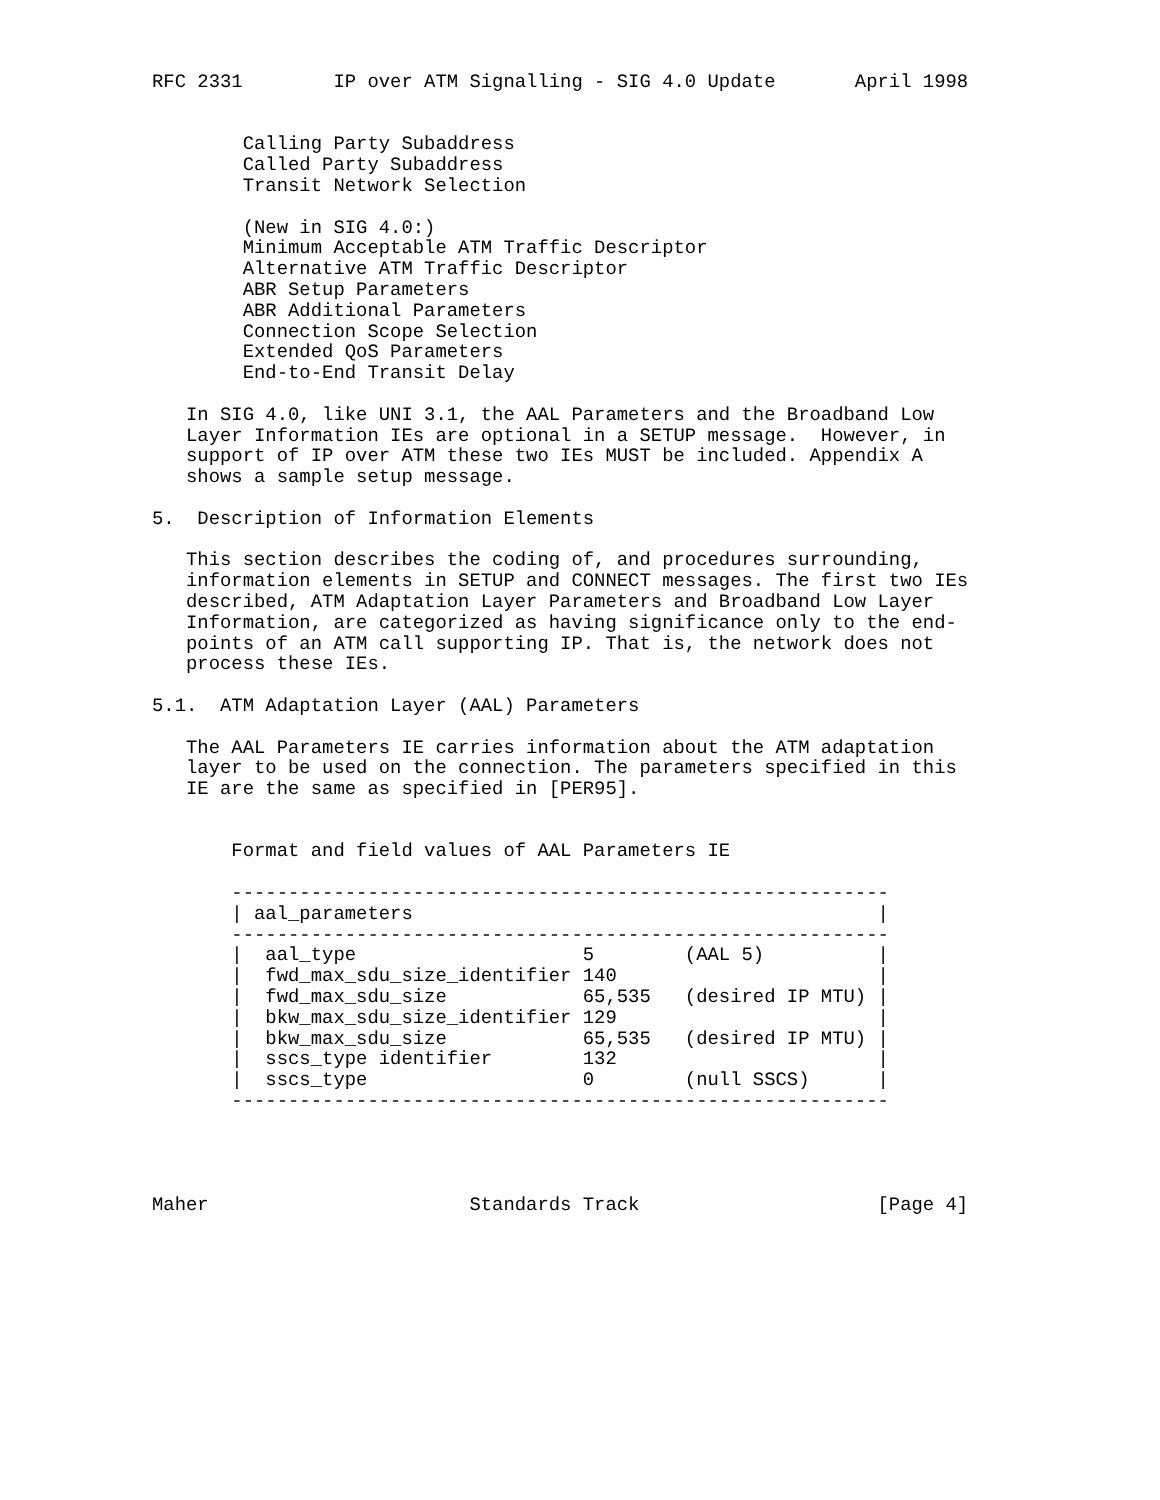RFC 2331        IP over ATM Signalling - SIG 4.0 Update       April 1998


        Calling Party Subaddress
        Called Party Subaddress
        Transit Network Selection

        (New in SIG 4.0:)
        Minimum Acceptable ATM Traffic Descriptor
        Alternative ATM Traffic Descriptor
        ABR Setup Parameters
        ABR Additional Parameters
        Connection Scope Selection
        Extended QoS Parameters
        End-to-End Transit Delay

   In SIG 4.0, like UNI 3.1, the AAL Parameters and the Broadband Low
   Layer Information IEs are optional in a SETUP message.  However, in
   support of IP over ATM these two IEs MUST be included. Appendix A
   shows a sample setup message.

5.  Description of Information Elements

   This section describes the coding of, and procedures surrounding,
   information elements in SETUP and CONNECT messages. The first two IEs
   described, ATM Adaptation Layer Parameters and Broadband Low Layer
   Information, are categorized as having significance only to the end-
   points of an ATM call supporting IP. That is, the network does not
   process these IEs.

5.1.  ATM Adaptation Layer (AAL) Parameters

   The AAL Parameters IE carries information about the ATM adaptation
   layer to be used on the connection. The parameters specified in this
   IE are the same as specified in [PER95].


       Format and field values of AAL Parameters IE

       ----------------------------------------------------------
       | aal_parameters                                         |
       ----------------------------------------------------------
       |  aal_type                    5        (AAL 5)          |
       |  fwd_max_sdu_size_identifier 140                       |
       |  fwd_max_sdu_size            65,535   (desired IP MTU) |
       |  bkw_max_sdu_size_identifier 129                       |
       |  bkw_max_sdu_size            65,535   (desired IP MTU) |
       |  sscs_type identifier        132                       |
       |  sscs_type                   0        (null SSCS)      |
       ----------------------------------------------------------




Maher                       Standards Track                     [Page 4]